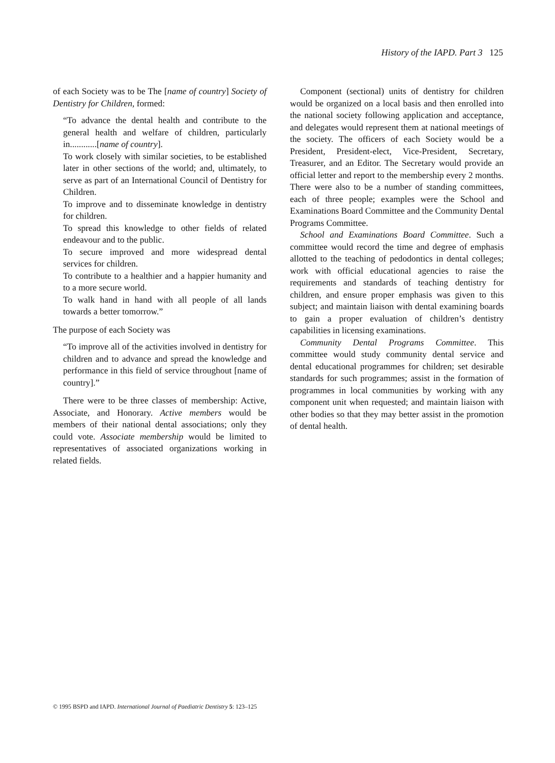History of the IAPD. Part 3 125
of each Society was to be The [name of country] Society of Dentistry for Children, formed:
“To advance the dental health and contribute to the general health and welfare of children, particularly in............[name of country].
To work closely with similar societies, to be established later in other sections of the world; and, ultimately, to serve as part of an International Council of Dentistry for Children.
To improve and to disseminate knowledge in dentistry for children.
To spread this knowledge to other fields of related endeavour and to the public.
To secure improved and more widespread dental services for children.
To contribute to a healthier and a happier humanity and to a more secure world.
To walk hand in hand with all people of all lands towards a better tomorrow.”
The purpose of each Society was
“To improve all of the activities involved in dentistry for children and to advance and spread the knowledge and performance in this field of service throughout [name of country].”
There were to be three classes of membership: Active, Associate, and Honorary. Active members would be members of their national dental associations; only they could vote. Associate membership would be limited to representatives of associated organizations working in related fields.
Component (sectional) units of dentistry for children would be organized on a local basis and then enrolled into the national society following application and acceptance, and delegates would represent them at national meetings of the society. The officers of each Society would be a President, President-elect, Vice-President, Secretary, Treasurer, and an Editor. The Secretary would provide an official letter and report to the membership every 2 months. There were also to be a number of standing committees, each of three people; examples were the School and Examinations Board Committee and the Community Dental Programs Committee.
School and Examinations Board Committee. Such a committee would record the time and degree of emphasis allotted to the teaching of pedodontics in dental colleges; work with official educational agencies to raise the requirements and standards of teaching dentistry for children, and ensure proper emphasis was given to this subject; and maintain liaison with dental examining boards to gain a proper evaluation of children’s dentistry capabilities in licensing examinations.
Community Dental Programs Committee. This committee would study community dental service and dental educational programmes for children; set desirable standards for such programmes; assist in the formation of programmes in local communities by working with any component unit when requested; and maintain liaison with other bodies so that they may better assist in the promotion of dental health.
© 1995 BSPD and IAPD. International Journal of Paediatric Dentistry 5: 123–125